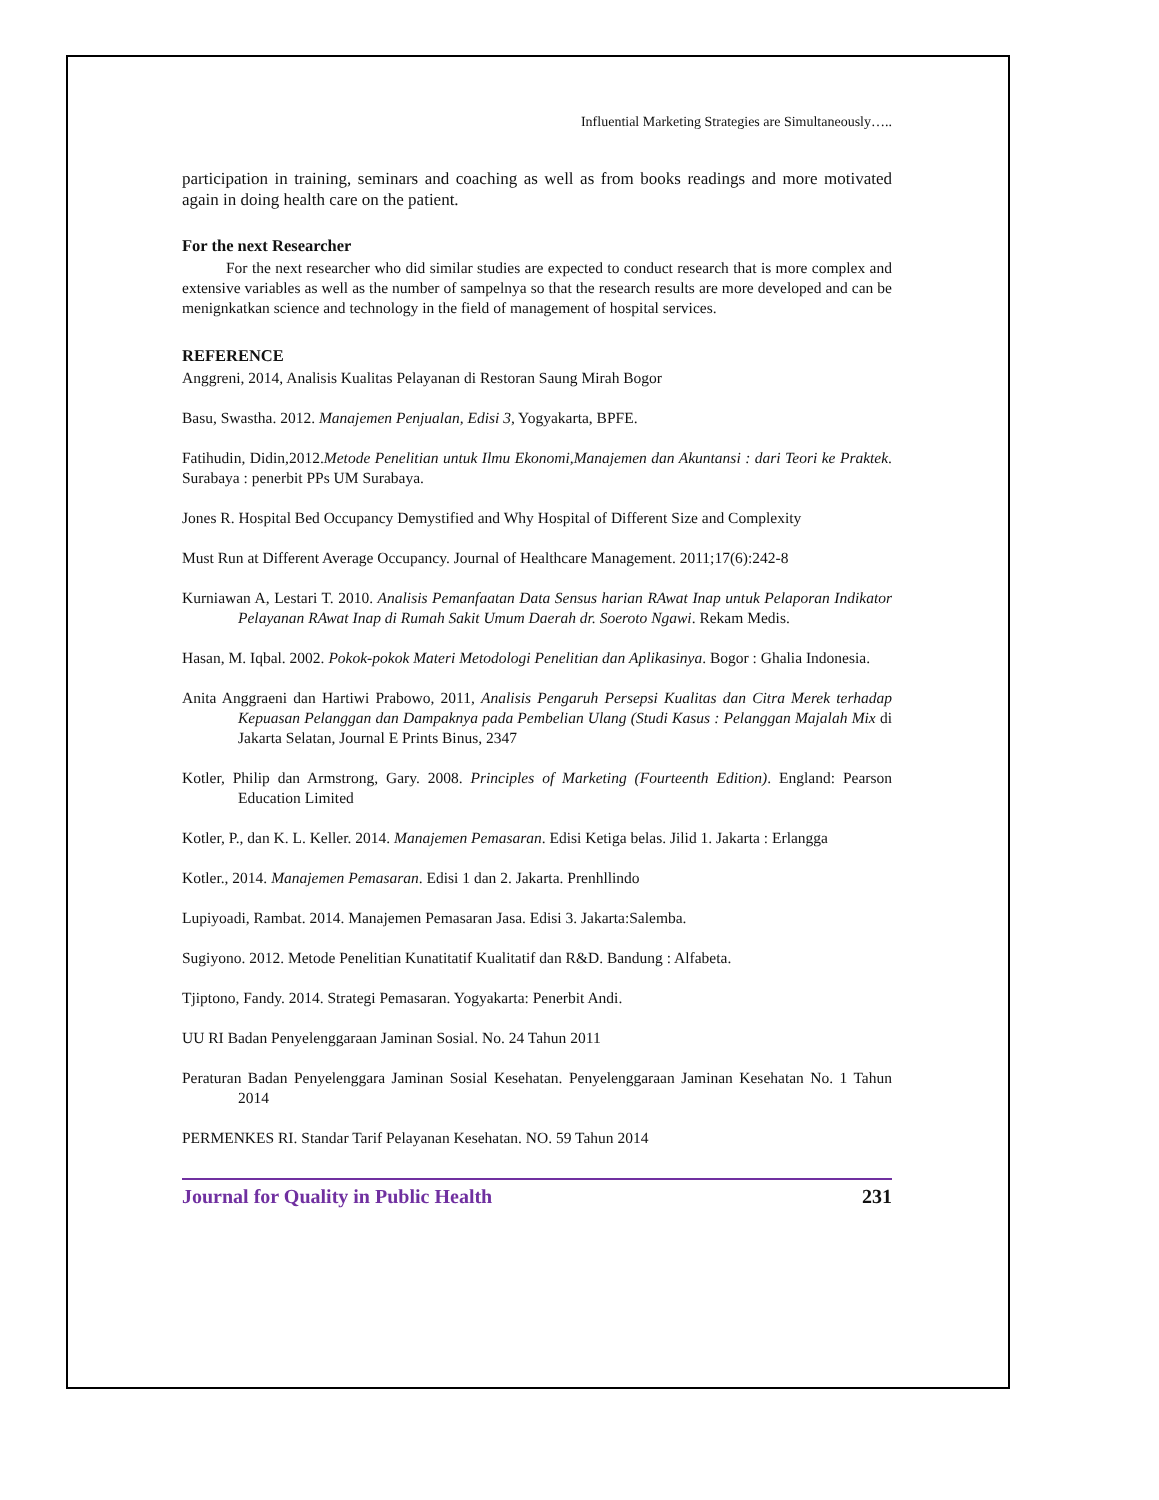Influential Marketing Strategies are Simultaneously…..
participation in training, seminars and coaching as well as from books readings and more motivated again in doing health care on the patient.
For the next Researcher
For the next researcher who did similar studies are expected to conduct research that is more complex and extensive variables as well as the number of sampelnya so that the research results are more developed and can be menignkatkan science and technology in the field of management of hospital services.
REFERENCE
Anggreni, 2014, Analisis Kualitas Pelayanan di Restoran Saung Mirah Bogor
Basu, Swastha. 2012. Manajemen Penjualan, Edisi 3, Yogyakarta, BPFE.
Fatihudin, Didin,2012.Metode Penelitian untuk Ilmu Ekonomi,Manajemen dan Akuntansi : dari Teori ke Praktek. Surabaya : penerbit PPs UM Surabaya.
Jones R. Hospital Bed Occupancy Demystified and Why Hospital of Different Size and Complexity
Must Run at Different Average Occupancy. Journal of Healthcare Management. 2011;17(6):242-8
Kurniawan A, Lestari T. 2010. Analisis Pemanfaatan Data Sensus harian RAwat Inap untuk Pelaporan Indikator Pelayanan RAwat Inap di Rumah Sakit Umum Daerah dr. Soeroto Ngawi. Rekam Medis.
Hasan, M. Iqbal. 2002. Pokok-pokok Materi Metodologi Penelitian dan Aplikasinya. Bogor : Ghalia Indonesia.
Anita Anggraeni dan Hartiwi Prabowo, 2011, Analisis Pengaruh Persepsi Kualitas dan Citra Merek terhadap Kepuasan Pelanggan dan Dampaknya pada Pembelian Ulang (Studi Kasus : Pelanggan Majalah Mix di Jakarta Selatan, Journal E Prints Binus, 2347
Kotler, Philip dan Armstrong, Gary. 2008. Principles of Marketing (Fourteenth Edition). England: Pearson Education Limited
Kotler, P., dan K. L. Keller. 2014. Manajemen Pemasaran. Edisi Ketiga belas. Jilid 1. Jakarta : Erlangga
Kotler., 2014. Manajemen Pemasaran. Edisi 1 dan 2. Jakarta. Prenhllindo
Lupiyoadi, Rambat. 2014. Manajemen Pemasaran Jasa. Edisi 3. Jakarta:Salemba.
Sugiyono. 2012. Metode Penelitian Kunatitatif Kualitatif dan R&D. Bandung : Alfabeta.
Tjiptono, Fandy. 2014. Strategi Pemasaran. Yogyakarta: Penerbit Andi.
UU RI Badan Penyelenggaraan Jaminan Sosial. No. 24 Tahun 2011
Peraturan Badan Penyelenggara Jaminan Sosial Kesehatan. Penyelenggaraan Jaminan Kesehatan No. 1 Tahun 2014
PERMENKES RI. Standar Tarif Pelayanan Kesehatan. NO. 59 Tahun 2014
Journal for Quality in Public Health 231